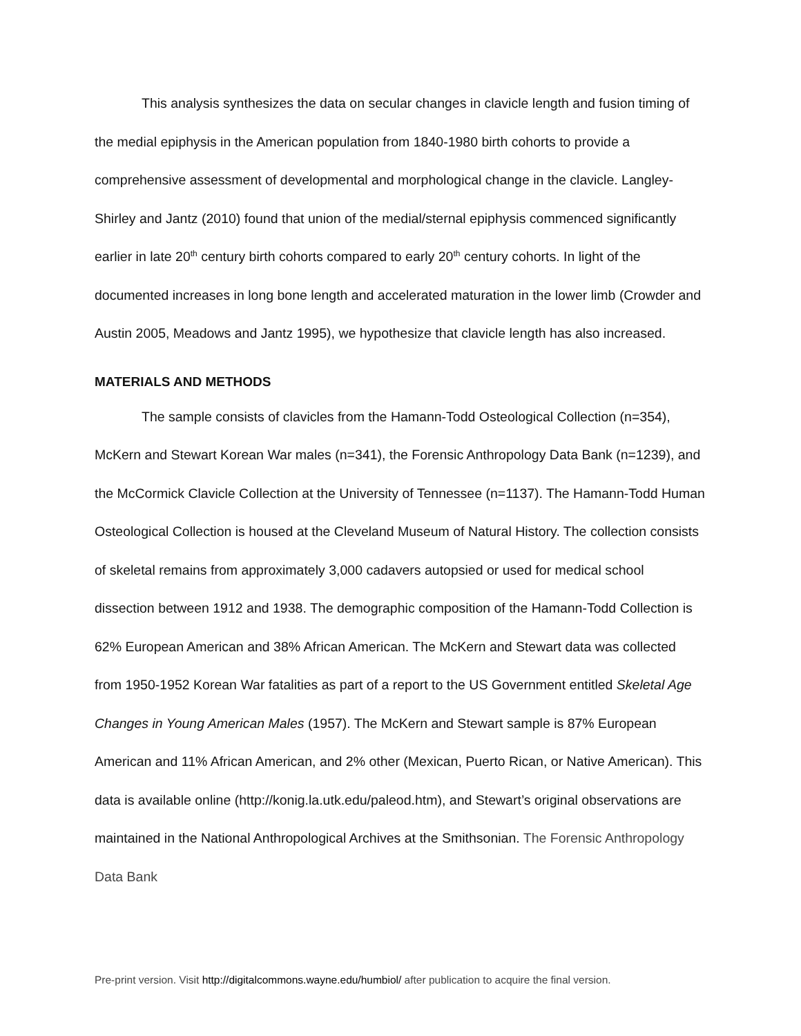This analysis synthesizes the data on secular changes in clavicle length and fusion timing of the medial epiphysis in the American population from 1840-1980 birth cohorts to provide a comprehensive assessment of developmental and morphological change in the clavicle. Langley-Shirley and Jantz (2010) found that union of the medial/sternal epiphysis commenced significantly earlier in late 20<sup>th</sup> century birth cohorts compared to early 20<sup>th</sup> century cohorts. In light of the documented increases in long bone length and accelerated maturation in the lower limb (Crowder and Austin 2005, Meadows and Jantz 1995), we hypothesize that clavicle length has also increased.
MATERIALS AND METHODS
The sample consists of clavicles from the Hamann-Todd Osteological Collection (n=354), McKern and Stewart Korean War males (n=341), the Forensic Anthropology Data Bank (n=1239), and the McCormick Clavicle Collection at the University of Tennessee (n=1137). The Hamann-Todd Human Osteological Collection is housed at the Cleveland Museum of Natural History. The collection consists of skeletal remains from approximately 3,000 cadavers autopsied or used for medical school dissection between 1912 and 1938. The demographic composition of the Hamann-Todd Collection is 62% European American and 38% African American. The McKern and Stewart data was collected from 1950-1952 Korean War fatalities as part of a report to the US Government entitled Skeletal Age Changes in Young American Males (1957). The McKern and Stewart sample is 87% European American and 11% African American, and 2% other (Mexican, Puerto Rican, or Native American). This data is available online (http://konig.la.utk.edu/paleod.htm), and Stewart’s original observations are maintained in the National Anthropological Archives at the Smithsonian. The Forensic Anthropology Data Bank
Pre-print version. Visit http://digitalcommons.wayne.edu/humbiol/ after publication to acquire the final version.